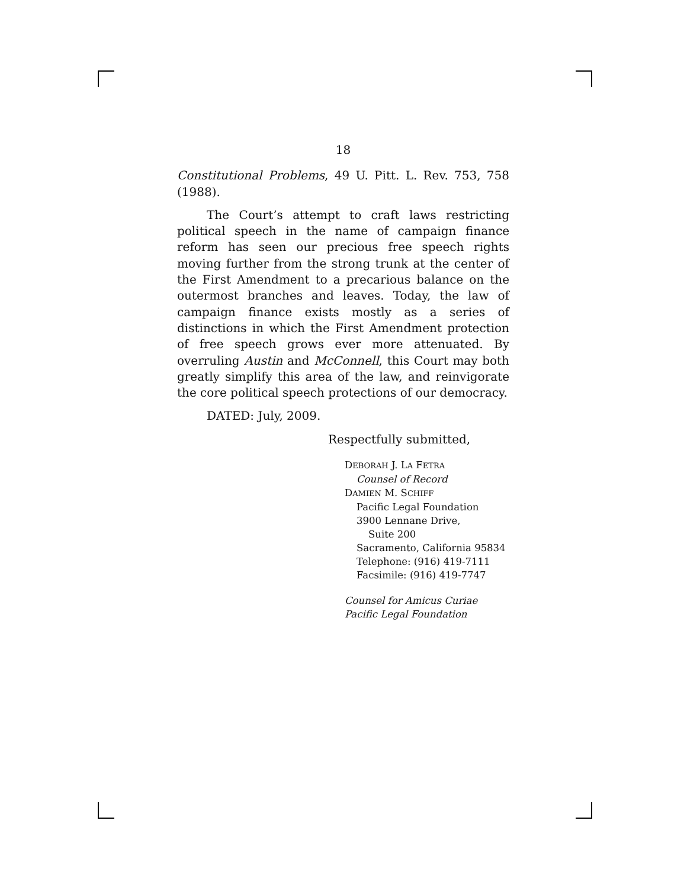18
Constitutional Problems, 49 U. Pitt. L. Rev. 753, 758 (1988).
The Court’s attempt to craft laws restricting political speech in the name of campaign finance reform has seen our precious free speech rights moving further from the strong trunk at the center of the First Amendment to a precarious balance on the outermost branches and leaves. Today, the law of campaign finance exists mostly as a series of distinctions in which the First Amendment protection of free speech grows ever more attenuated. By overruling Austin and McConnell, this Court may both greatly simplify this area of the law, and reinvigorate the core political speech protections of our democracy.
DATED: July, 2009.
Respectfully submitted,
DEBORAH J. LA FETRA
Counsel of Record
DAMIEN M. SCHIFF
Pacific Legal Foundation
3900 Lennane Drive,
Suite 200
Sacramento, California 95834
Telephone: (916) 419-7111
Facsimile: (916) 419-7747
Counsel for Amicus Curiae
Pacific Legal Foundation